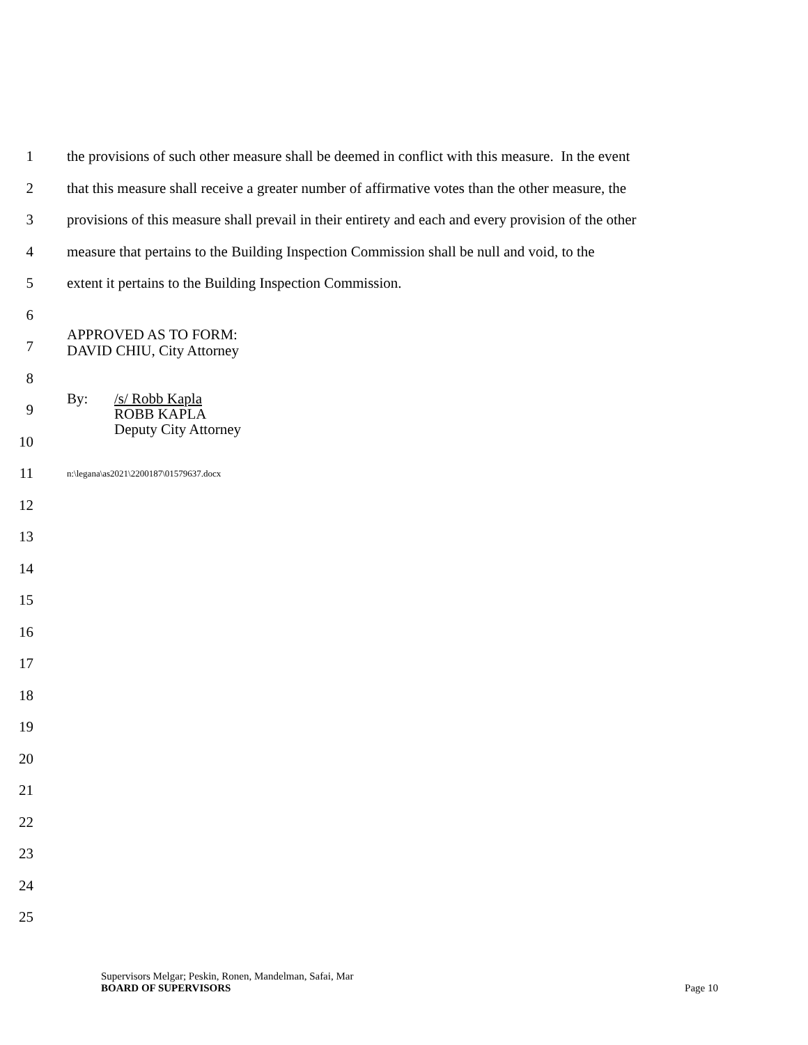1
the provisions of such other measure shall be deemed in conflict with this measure. In the event
2
that this measure shall receive a greater number of affirmative votes than the other measure, the
3
provisions of this measure shall prevail in their entirety and each and every provision of the other
4
measure that pertains to the Building Inspection Commission shall be null and void, to the
5
extent it pertains to the Building Inspection Commission.
6
7
APPROVED AS TO FORM:
DAVID CHIU, City Attorney
8
9
By: /s/ Robb Kapla
ROBB KAPLA
Deputy City Attorney
10
11
n:\legana\as2021\2200187\01579637.docx
12
13
14
15
16
17
18
19
20
21
22
23
24
25
Supervisors Melgar; Peskin, Ronen, Mandelman, Safai, Mar
BOARD OF SUPERVISORS Page 10